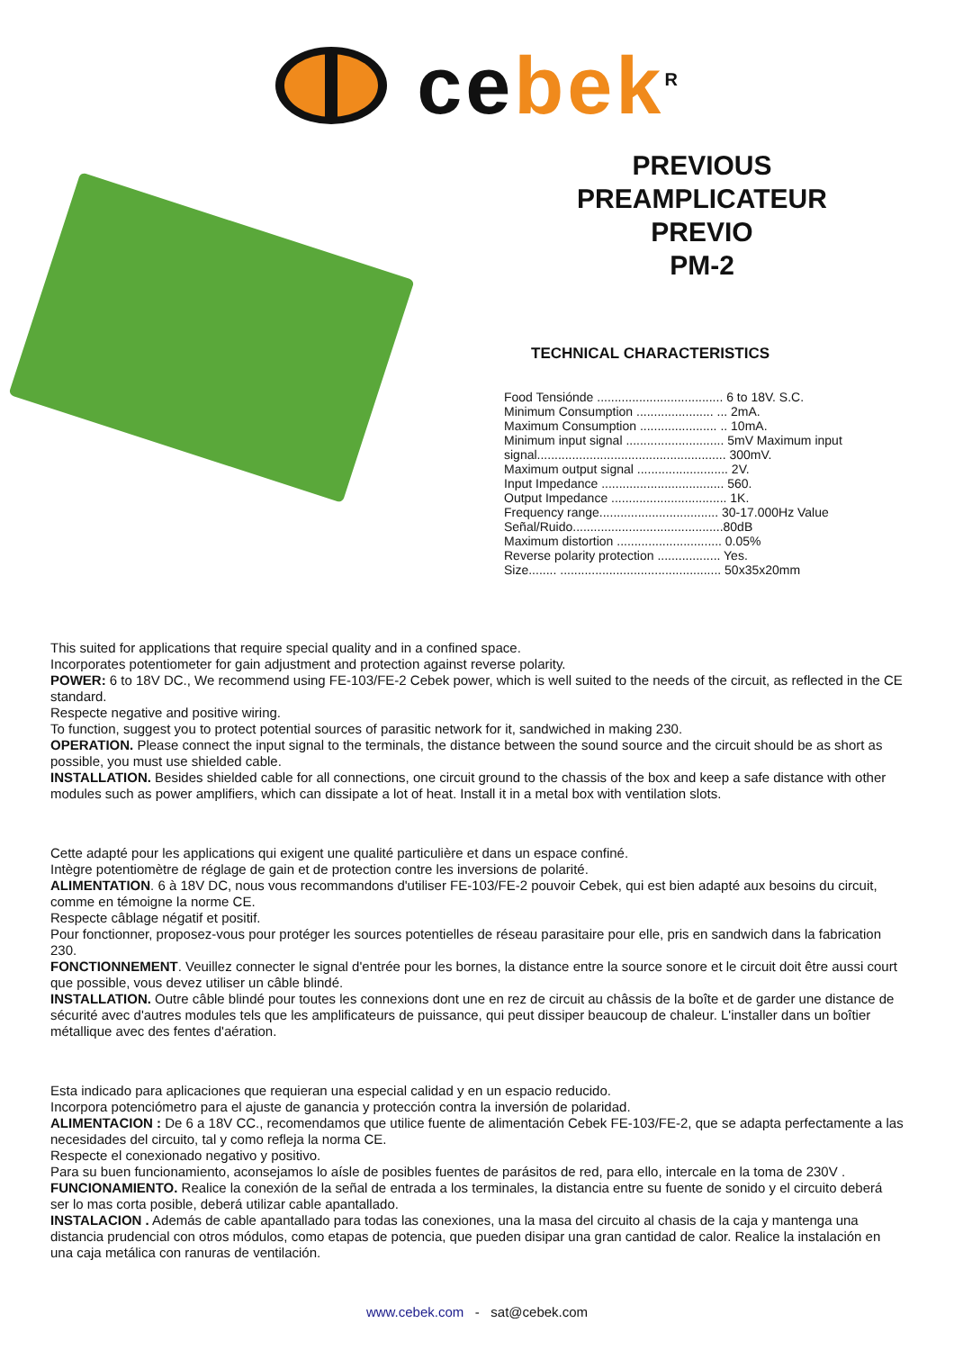ce bek<sup>R</sup>
PREVIOUS
PREAMPLICATEUR
PREVIO
PM-2
TECHNICAL CHARACTERISTICS
Food Tensiónde .................................... 6 to 18V. S.C.
Minimum Consumption ...................... ... 2mA.
Maximum Consumption ...................... .. 10mA.
Minimum input signal ............................ 5mV Maximum input
signal...................................................... 300mV.
Maximum output signal .......................... 2V.
Input Impedance ................................... 560.
Output Impedance ................................. 1K.
Frequency range.................................. 30-17.000Hz Value
Señal/Ruido...........................................80dB
Maximum distortion .............................. 0.05%
Reverse polarity protection .................. Yes.
Size........ .............................................. 50x35x20mm
This suited for applications that require special quality and in a confined space.
Incorporates potentiometer for gain adjustment and protection against reverse polarity.
POWER: 6 to 18V DC., We recommend using FE-103/FE-2 Cebek power, which is well suited to the needs of the circuit, as reflected in the CE standard.
Respecte negative and positive wiring.
To function, suggest you to protect potential sources of parasitic network for it, sandwiched in making 230.
OPERATION. Please connect the input signal to the terminals, the distance between the sound source and the circuit should be as short as possible, you must use shielded cable.
INSTALLATION. Besides shielded cable for all connections, one circuit ground to the chassis of the box and keep a safe distance with other modules such as power amplifiers, which can dissipate a lot of heat. Install it in a metal box with ventilation slots.
Cette adapté pour les applications qui exigent une qualité particulière et dans un espace confiné.
Intègre potentiomètre de réglage de gain et de protection contre les inversions de polarité.
ALIMENTATION. 6 à 18V DC, nous vous recommandons d'utiliser FE-103/FE-2 pouvoir Cebek, qui est bien adapté aux besoins du circuit, comme en témoigne la norme CE.
Respecte câblage négatif et positif.
Pour fonctionner, proposez-vous pour protéger les sources potentielles de réseau parasitaire pour elle, pris en sandwich dans la fabrication 230.
FONCTIONNEMENT. Veuillez connecter le signal d'entrée pour les bornes, la distance entre la source sonore et le circuit doit être aussi court que possible, vous devez utiliser un câble blindé.
INSTALLATION. Outre câble blindé pour toutes les connexions dont une en rez de circuit au châssis de la boîte et de garder une distance de sécurité avec d'autres modules tels que les amplificateurs de puissance, qui peut dissiper beaucoup de chaleur. L'installer dans un boîtier métallique avec des fentes d'aération.
Esta indicado para aplicaciones que requieran una especial calidad y en un espacio reducido.
Incorpora potenciómetro para el ajuste de ganancia y protección contra la inversión de polaridad.
ALIMENTACION : De 6 a 18V CC., recomendamos que utilice fuente de alimentación Cebek FE-103/FE-2, que se adapta perfectamente a las necesidades del circuito, tal y como refleja la norma CE.
Respecte el conexionado negativo y positivo.
Para su buen funcionamiento, aconsejamos lo aísle de posibles fuentes de parásitos de red, para ello, intercale en la toma de 230V .
FUNCIONAMIENTO. Realice la conexión de la señal de entrada a los terminales, la distancia entre su fuente de sonido y el circuito deberá ser lo mas corta posible, deberá utilizar cable apantallado.
INSTALACION . Además de cable apantallado para todas las conexiones, una la masa del circuito al chasis de la caja y mantenga una distancia prudencial con otros módulos, como etapas de potencia, que pueden disipar una gran cantidad de calor. Realice la instalación en una caja metálica con ranuras de ventilación.
www.cebek.com - sat@cebek.com